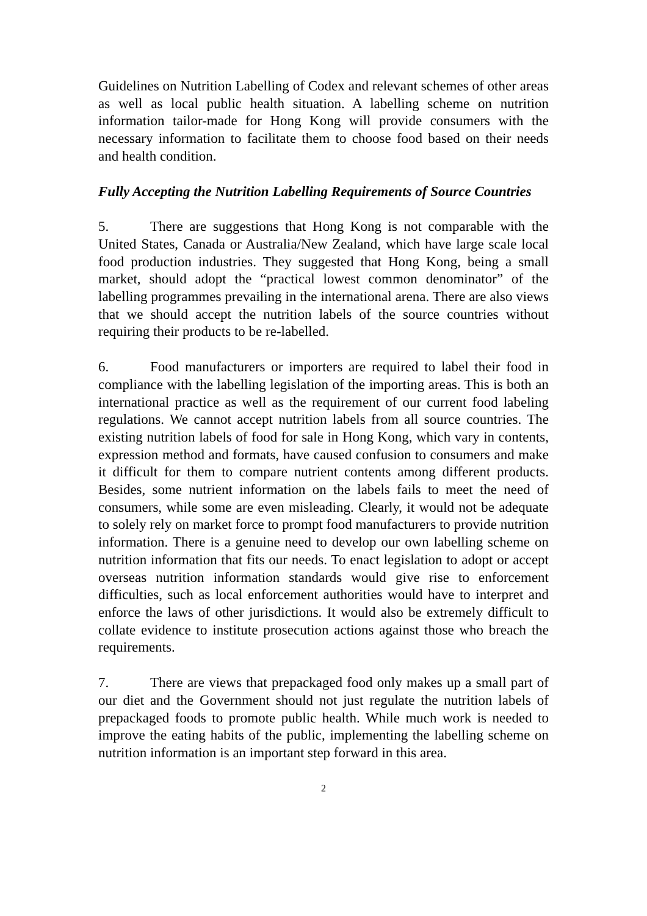Guidelines on Nutrition Labelling of Codex and relevant schemes of other areas as well as local public health situation. A labelling scheme on nutrition information tailor-made for Hong Kong will provide consumers with the necessary information to facilitate them to choose food based on their needs and health condition.
Fully Accepting the Nutrition Labelling Requirements of Source Countries
5. There are suggestions that Hong Kong is not comparable with the United States, Canada or Australia/New Zealand, which have large scale local food production industries. They suggested that Hong Kong, being a small market, should adopt the “practical lowest common denominator” of the labelling programmes prevailing in the international arena. There are also views that we should accept the nutrition labels of the source countries without requiring their products to be re-labelled.
6. Food manufacturers or importers are required to label their food in compliance with the labelling legislation of the importing areas. This is both an international practice as well as the requirement of our current food labeling regulations. We cannot accept nutrition labels from all source countries. The existing nutrition labels of food for sale in Hong Kong, which vary in contents, expression method and formats, have caused confusion to consumers and make it difficult for them to compare nutrient contents among different products. Besides, some nutrient information on the labels fails to meet the need of consumers, while some are even misleading. Clearly, it would not be adequate to solely rely on market force to prompt food manufacturers to provide nutrition information. There is a genuine need to develop our own labelling scheme on nutrition information that fits our needs. To enact legislation to adopt or accept overseas nutrition information standards would give rise to enforcement difficulties, such as local enforcement authorities would have to interpret and enforce the laws of other jurisdictions. It would also be extremely difficult to collate evidence to institute prosecution actions against those who breach the requirements.
7. There are views that prepackaged food only makes up a small part of our diet and the Government should not just regulate the nutrition labels of prepackaged foods to promote public health. While much work is needed to improve the eating habits of the public, implementing the labelling scheme on nutrition information is an important step forward in this area.
2